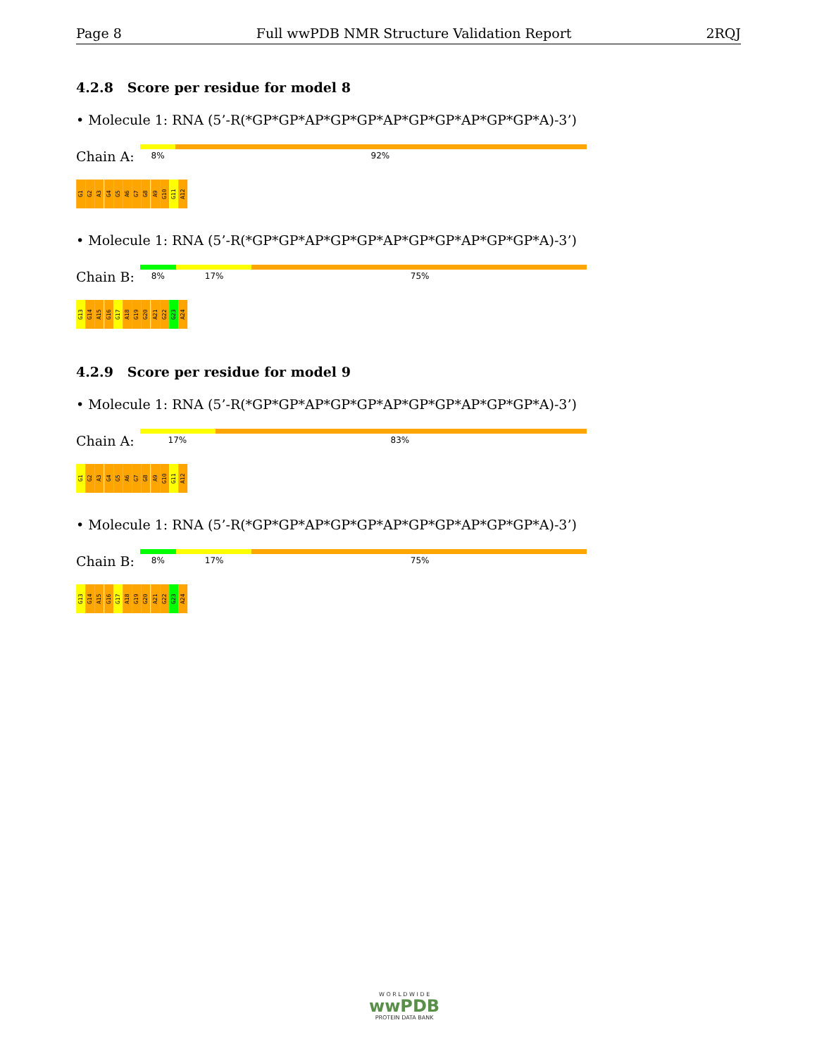Page 8 Full wwPDB NMR Structure Validation Report 2RQJ
4.2.8 Score per residue for model 8
• Molecule 1: RNA (5’-R(*GP*GP*AP*GP*GP*AP*GP*GP*AP*GP*GP*A)-3’)
Chain A:
8% 92%
G1
G2
A3
G4
G5
A6
G7
G8
A9
G10
G11
A12
• Molecule 1: RNA (5’-R(*GP*GP*AP*GP*GP*AP*GP*GP*AP*GP*GP*A)-3’)
Chain B:
8% 17% 75%
G13
G14
A15
G16
G17
A18
G19
G20
A21
G22
G23
A24
4.2.9 Score per residue for model 9
• Molecule 1: RNA (5’-R(*GP*GP*AP*GP*GP*AP*GP*GP*AP*GP*GP*A)-3’)
Chain A:
17% 83%
G1
G2
A3
G4
G5
A6
G7
G8
A9
G10
G11
A12
• Molecule 1: RNA (5’-R(*GP*GP*AP*GP*GP*AP*GP*GP*AP*GP*GP*A)-3’)
Chain B:
8% 17% 75%
G13
G14
A15
G16
G17
A18
G19
G20
A21
G22
G23
A24
W O R L D W I D E
wwPDB
PROTEIN DATA BANK